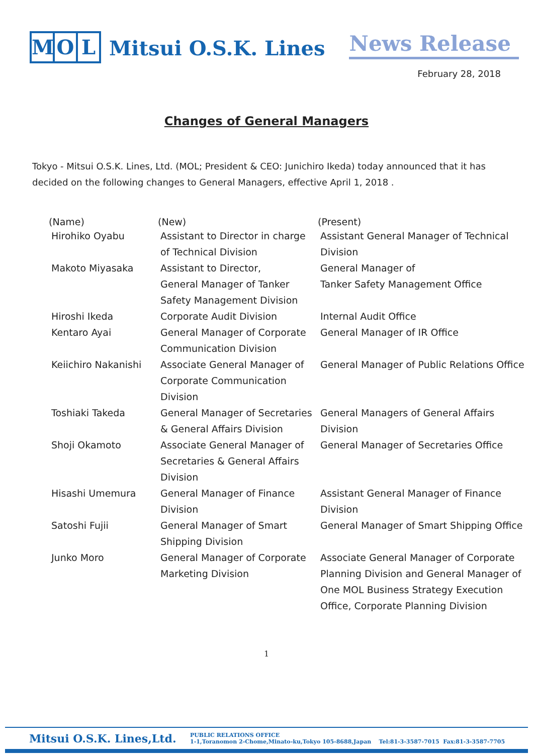M O L
Mitsui O.S.K. Lines
News Release
February 28, 2018
Changes of General Managers
Tokyo - Mitsui O.S.K. Lines, Ltd. (MOL; President & CEO: Junichiro Ikeda) today announced that it has decided on the following changes to General Managers, effective April 1, 2018 .
| (Name) | (New) | (Present) |
| --- | --- | --- |
| Hirohiko Oyabu | Assistant to Director in charge of Technical Division | Assistant General Manager of Technical Division |
| Makoto Miyasaka | Assistant to Director, General Manager of Tanker Safety Management Division | General Manager of Tanker Safety Management Office |
| Hiroshi Ikeda | Corporate Audit Division | Internal Audit Office |
| Kentaro Ayai | General Manager of Corporate Communication Division | General Manager of IR Office |
| Keiichiro Nakanishi | Associate General Manager of Corporate Communication Division | General Manager of Public Relations Office |
| Toshiaki Takeda | General Manager of Secretaries & General Affairs Division | General Managers of General Affairs Division |
| Shoji Okamoto | Associate General Manager of Secretaries & General Affairs Division | General Manager of Secretaries Office |
| Hisashi Umemura | General Manager of Finance Division | Assistant General Manager of Finance Division |
| Satoshi Fujii | General Manager of Smart Shipping Division | General Manager of Smart Shipping Office |
| Junko Moro | General Manager of Corporate Marketing Division | Associate General Manager of Corporate Planning Division and General Manager of One MOL Business Strategy Execution Office, Corporate Planning Division |
1
Mitsui O.S.K. Lines,Ltd.
PUBLIC RELATIONS OFFICE
1-1,Toranomon 2-Chome,Minato-ku,Tokyo 105-8688,Japan Tel:81-3-3587-7015 Fax:81-3-3587-7705